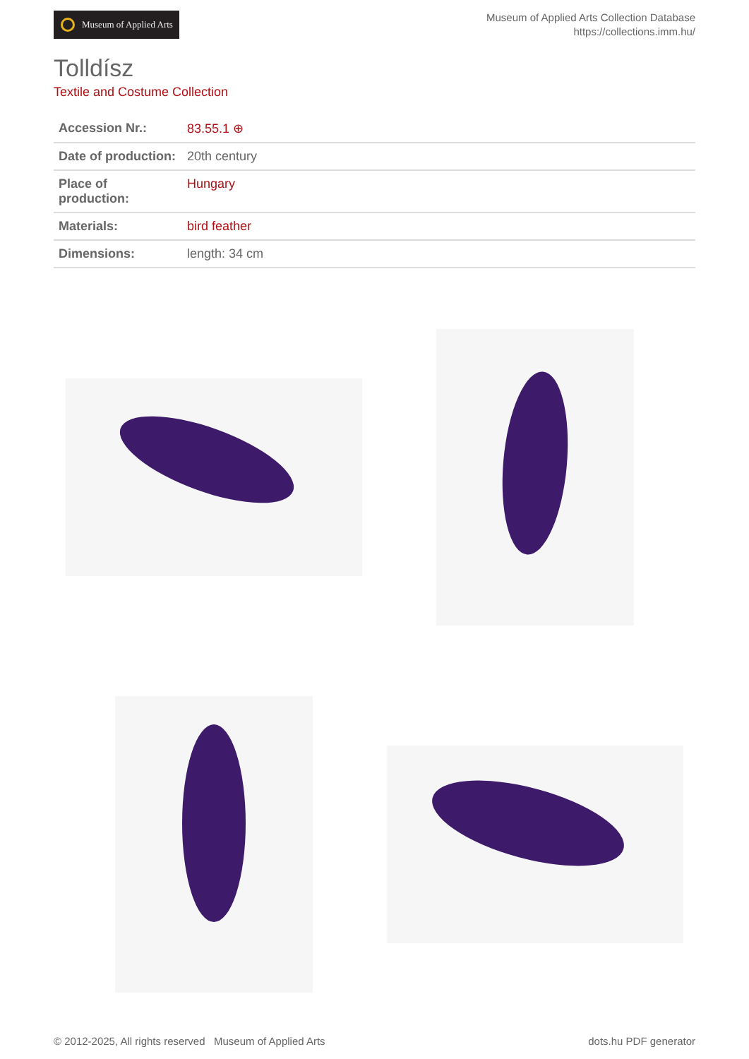Museum of Applied Arts
Museum of Applied Arts Collection Database
https://collections.imm.hu/
Tolldísz
Textile and Costume Collection
| Accession Nr.: | 83.55.1 ⊕ |
| Date of production: | 20th century |
| Place of production: | Hungary |
| Materials: | bird feather |
| Dimensions: | length: 34 cm |
© 2012-2025, All rights reserved Museum of Applied Arts dots.hu PDF generator